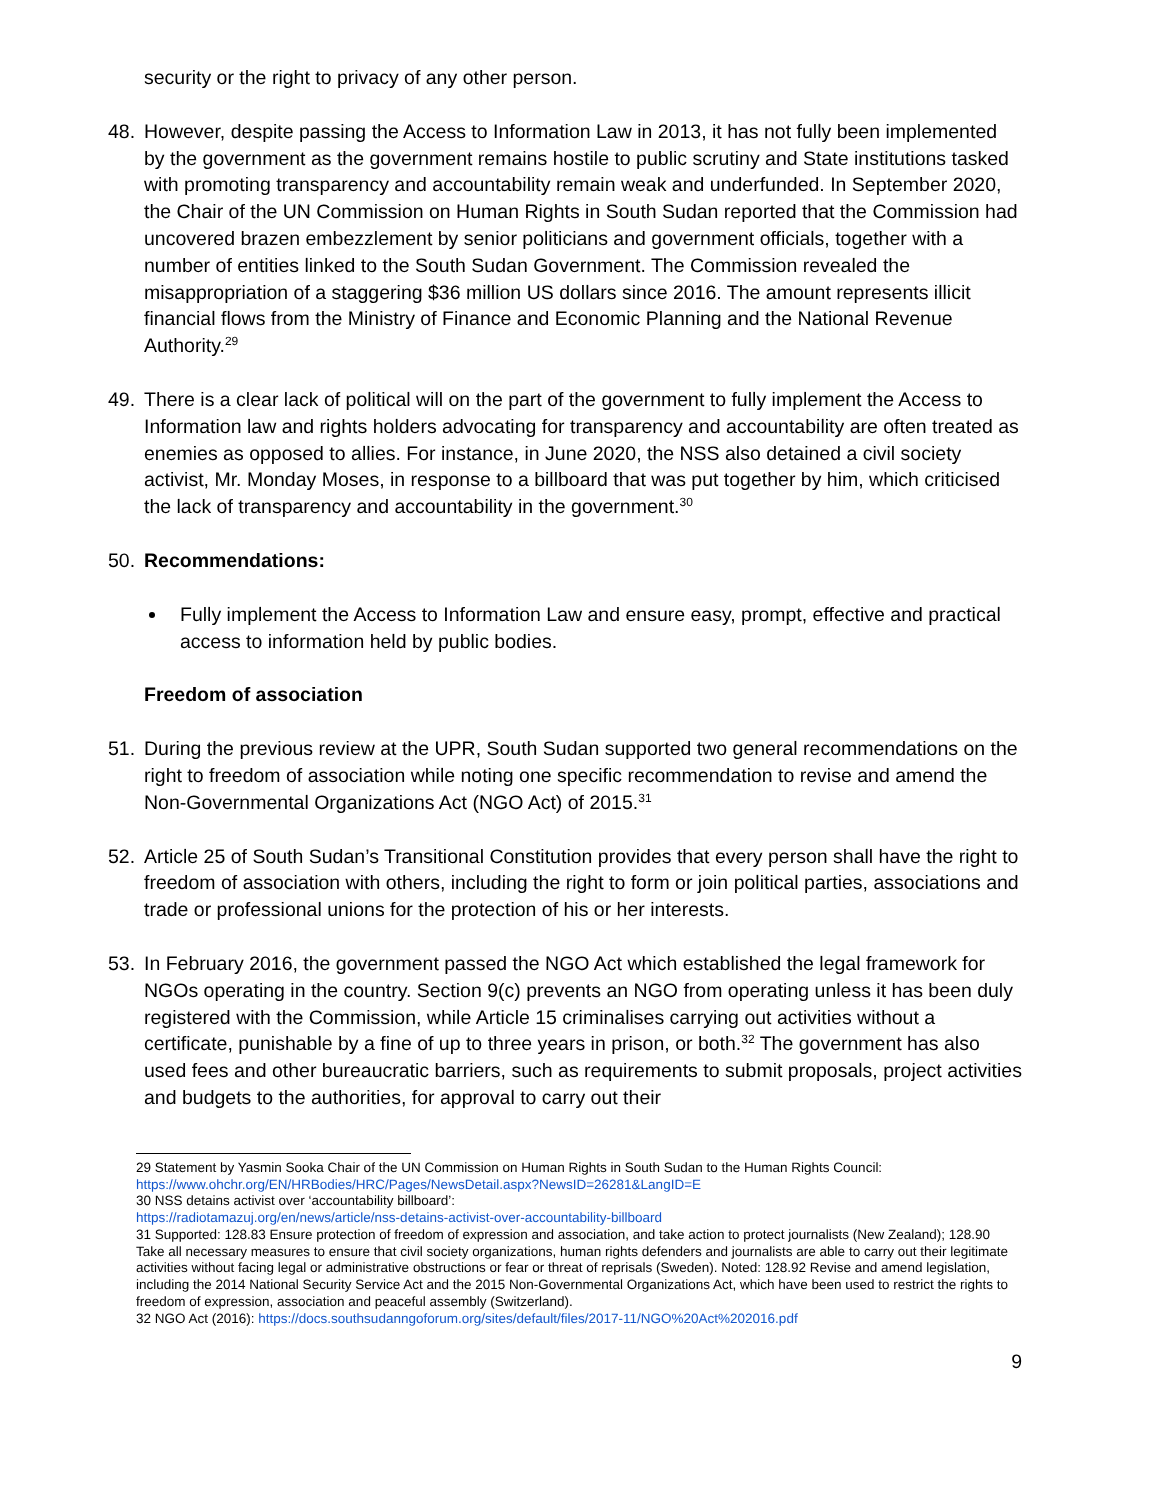security or the right to privacy of any other person.
48. However, despite passing the Access to Information Law in 2013, it has not fully been implemented by the government as the government remains hostile to public scrutiny and State institutions tasked with promoting transparency and accountability remain weak and underfunded. In September 2020, the Chair of the UN Commission on Human Rights in South Sudan reported that the Commission had uncovered brazen embezzlement by senior politicians and government officials, together with a number of entities linked to the South Sudan Government. The Commission revealed the misappropriation of a staggering $36 million US dollars since 2016. The amount represents illicit financial flows from the Ministry of Finance and Economic Planning and the National Revenue Authority.<sup>29</sup>
49. There is a clear lack of political will on the part of the government to fully implement the Access to Information law and rights holders advocating for transparency and accountability are often treated as enemies as opposed to allies. For instance, in June 2020, the NSS also detained a civil society activist, Mr. Monday Moses, in response to a billboard that was put together by him, which criticised the lack of transparency and accountability in the government.<sup>30</sup>
50. Recommendations:
Fully implement the Access to Information Law and ensure easy, prompt, effective and practical access to information held by public bodies.
Freedom of association
51. During the previous review at the UPR, South Sudan supported two general recommendations on the right to freedom of association while noting one specific recommendation to revise and amend the Non-Governmental Organizations Act (NGO Act) of 2015.<sup>31</sup>
52. Article 25 of South Sudan’s Transitional Constitution provides that every person shall have the right to freedom of association with others, including the right to form or join political parties, associations and trade or professional unions for the protection of his or her interests.
53. In February 2016, the government passed the NGO Act which established the legal framework for NGOs operating in the country. Section 9(c) prevents an NGO from operating unless it has been duly registered with the Commission, while Article 15 criminalises carrying out activities without a certificate, punishable by a fine of up to three years in prison, or both.<sup>32</sup> The government has also used fees and other bureaucratic barriers, such as requirements to submit proposals, project activities and budgets to the authorities, for approval to carry out their
29 Statement by Yasmin Sooka Chair of the UN Commission on Human Rights in South Sudan to the Human Rights Council: https://www.ohchr.org/EN/HRBodies/HRC/Pages/NewsDetail.aspx?NewsID=26281&LangID=E
30 NSS detains activist over ‘accountability billboard’:
https://radiotamazuj.org/en/news/article/nss-detains-activist-over-accountability-billboard
31 Supported: 128.83 Ensure protection of freedom of expression and association, and take action to protect journalists (New Zealand); 128.90 Take all necessary measures to ensure that civil society organizations, human rights defenders and journalists are able to carry out their legitimate activities without facing legal or administrative obstructions or fear or threat of reprisals (Sweden). Noted: 128.92 Revise and amend legislation, including the 2014 National Security Service Act and the 2015 Non-Governmental Organizations Act, which have been used to restrict the rights to freedom of expression, association and peaceful assembly (Switzerland).
32 NGO Act (2016): https://docs.southsudanngoforum.org/sites/default/files/2017-11/NGO%20Act%202016.pdf
9